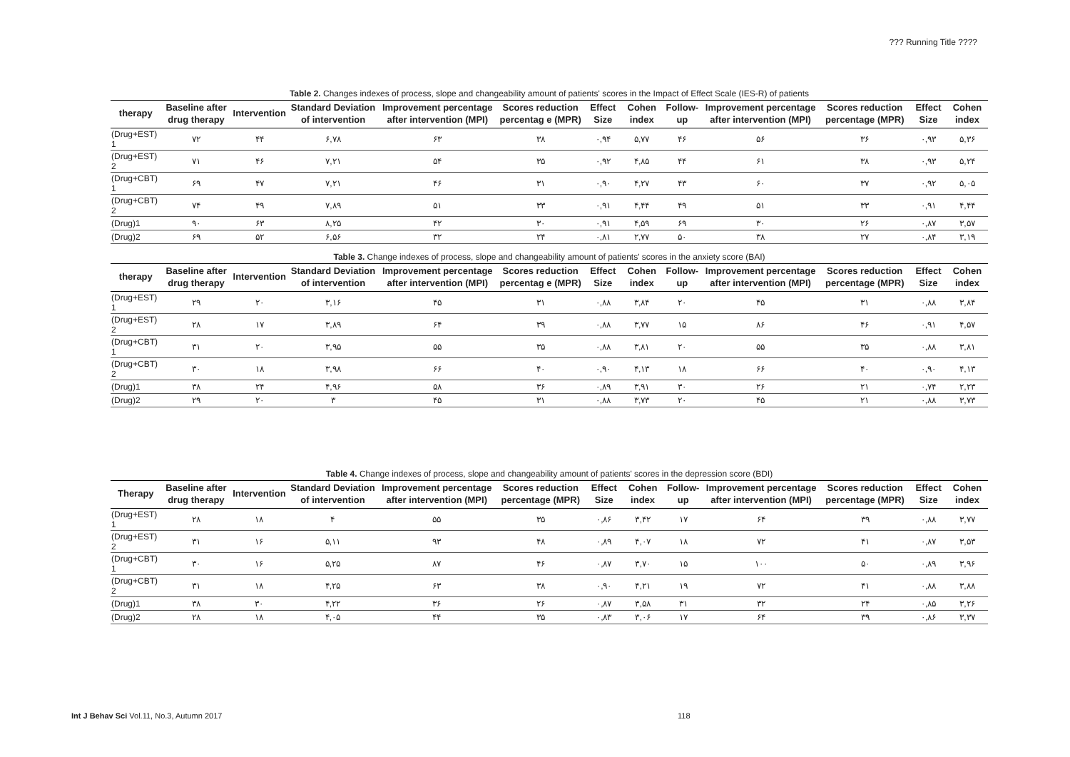??? Running Title ????
Table 2. Changes indexes of process, slope and changeability amount of patients' scores in the Impact of Effect Scale (IES-R) of patients
| therapy | Baseline after drug therapy | Intervention | Standard Deviation of intervention | Improvement percentage after intervention (MPI) | Scores reduction percentag e (MPR) | Effect Size | Cohen index | Follow-up | Improvement percentage after intervention (MPI) | Scores reduction percentage (MPR) | Effect Size | Cohen index |
| --- | --- | --- | --- | --- | --- | --- | --- | --- | --- | --- | --- | --- |
| (Drug+EST) 1 | ۷۲ | ۴۴ | ۶,۷۸ | ۶۳ | ۳۸ | ۰,۹۴ | ۵,۷۷ | ۴۶ | ۵۶ | ۳۶ | ۰,۹۳ | ۵,۳۶ |
| (Drug+EST) 2 | ۷۱ | ۴۶ | ۷,۲۱ | ۵۴ | ۳۵ | ۰,۹۲ | ۴,۸۵ | ۴۴ | ۶۱ | ۳۸ | ۰,۹۳ | ۵,۲۴ |
| (Drug+CBT) 1 | ۶۹ | ۴۷ | ۷,۲۱ | ۴۶ | ۳۱ | ۰,۹۰ | ۴,۲۷ | ۴۳ | ۶۰ | ۳۷ | ۰,۹۲ | ۵,۰۵ |
| (Drug+CBT) 2 | ۷۴ | ۴۹ | ۷,۸۹ | ۵۱ | ۳۳ | ۰,۹۱ | ۴,۴۴ | ۴۹ | ۵۱ | ۳۳ | ۰,۹۱ | ۴,۴۴ |
| (Drug)1 | ۹۰ | ۶۳ | ۸,۲۵ | ۴۲ | ۳۰ | ۰,۹۱ | ۴,۵۹ | ۶۹ | ۳۰ | ۲۶ | ۰,۸۷ | ۳,۵۷ |
| (Drug)2 | ۶۹ | ۵۲ | ۶,۵۶ | ۳۲ | ۲۴ | ۰,۸۱ | ۲,۷۷ | ۵۰ | ۳۸ | ۲۷ | ۰,۸۴ | ۳,۱۹ |
Table 3. Change indexes of process, slope and changeability amount of patients' scores in the anxiety score (BAI)
| therapy | Baseline after drug therapy | Intervention | Standard Deviation of intervention | Improvement percentage after intervention (MPI) | Scores reduction percentag e (MPR) | Effect Size | Cohen index | Follow-up | Improvement percentage after intervention (MPI) | Scores reduction percentage (MPR) | Effect Size | Cohen index |
| --- | --- | --- | --- | --- | --- | --- | --- | --- | --- | --- | --- | --- |
| (Drug+EST) 1 | ۲۹ | ۲۰ | ۳,۱۶ | ۴۵ | ۳۱ | ۰,۸۸ | ۳,۸۴ | ۲۰ | ۴۵ | ۳۱ | ۰,۸۸ | ۳,۸۴ |
| (Drug+EST) 2 | ۲۸ | ۱۷ | ۳,۸۹ | ۶۴ | ۳۹ | ۰,۸۸ | ۳,۷۷ | ۱۵ | ۸۶ | ۴۶ | ۰,۹۱ | ۴,۵۷ |
| (Drug+CBT) 1 | ۳۱ | ۲۰ | ۳,۹۵ | ۵۵ | ۳۵ | ۰,۸۸ | ۳,۸۱ | ۲۰ | ۵۵ | ۳۵ | ۰,۸۸ | ۳,۸۱ |
| (Drug+CBT) 2 | ۳۰ | ۱۸ | ۳,۹۸ | ۶۶ | ۴۰ | ۰,۹۰ | ۴,۱۳ | ۱۸ | ۶۶ | ۴۰ | ۰,۹۰ | ۴,۱۳ |
| (Drug)1 | ۳۸ | ۲۴ | ۴,۹۶ | ۵۸ | ۳۶ | ۰,۸۹ | ۳,۹۱ | ۳۰ | ۲۶ | ۲۱ | ۰,۷۴ | ۲,۲۳ |
| (Drug)2 | ۲۹ | ۲۰ | ۳ | ۴۵ | ۳۱ | ۰,۸۸ | ۳,۷۳ | ۲۰ | ۴۵ | ۲۱ | ۰,۸۸ | ۳,۷۳ |
Table 4. Change indexes of process, slope and changeability amount of patients' scores in the depression score (BDI)
| Therapy | Baseline after drug therapy | Intervention | Standard Deviation of intervention | Improvement percentage after intervention (MPI) | Scores reduction percentage (MPR) | Effect Size | Cohen index | Follow-up | Improvement percentage after intervention (MPI) | Scores reduction percentage (MPR) | Effect Size | Cohen index |
| --- | --- | --- | --- | --- | --- | --- | --- | --- | --- | --- | --- | --- |
| (Drug+EST) 1 | ۲۸ | ۱۸ | ۴ | ۵۵ | ۳۵ | ۰,۸۶ | ۳,۴۲ | ۱۷ | ۶۴ | ۳۹ | ۰,۸۸ | ۳,۷۷ |
| (Drug+EST) 2 | ۳۱ | ۱۶ | ۵,۱۱ | ۹۳ | ۴۸ | ۰,۸۹ | ۴,۰۷ | ۱۸ | ۷۲ | ۴۱ | ۰,۸۷ | ۳,۵۳ |
| (Drug+CBT) 1 | ۳۰ | ۱۶ | ۵,۲۵ | ۸۷ | ۴۶ | ۰,۸۷ | ۳,۷۰ | ۱۵ | ۱۰۰ | ۵۰ | ۰,۸۹ | ۳,۹۶ |
| (Drug+CBT) 2 | ۳۱ | ۱۸ | ۴,۲۵ | ۶۳ | ۳۸ | ۰,۹۰ | ۴,۲۱ | ۱۹ | ۷۲ | ۴۱ | ۰,۸۸ | ۳,۸۸ |
| (Drug)1 | ۳۸ | ۳۰ | ۴,۲۲ | ۳۶ | ۲۶ | ۰,۸۷ | ۳,۵۸ | ۳۱ | ۳۲ | ۲۴ | ۰,۸۵ | ۳,۲۶ |
| (Drug)2 | ۲۸ | ۱۸ | ۴,۰۵ | ۴۴ | ۳۵ | ۰,۸۳ | ۳,۰۶ | ۱۷ | ۶۴ | ۳۹ | ۰,۸۶ | ۳,۳۷ |
Int J Behav Sci Vol.11, No.3, Autumn 2017 118